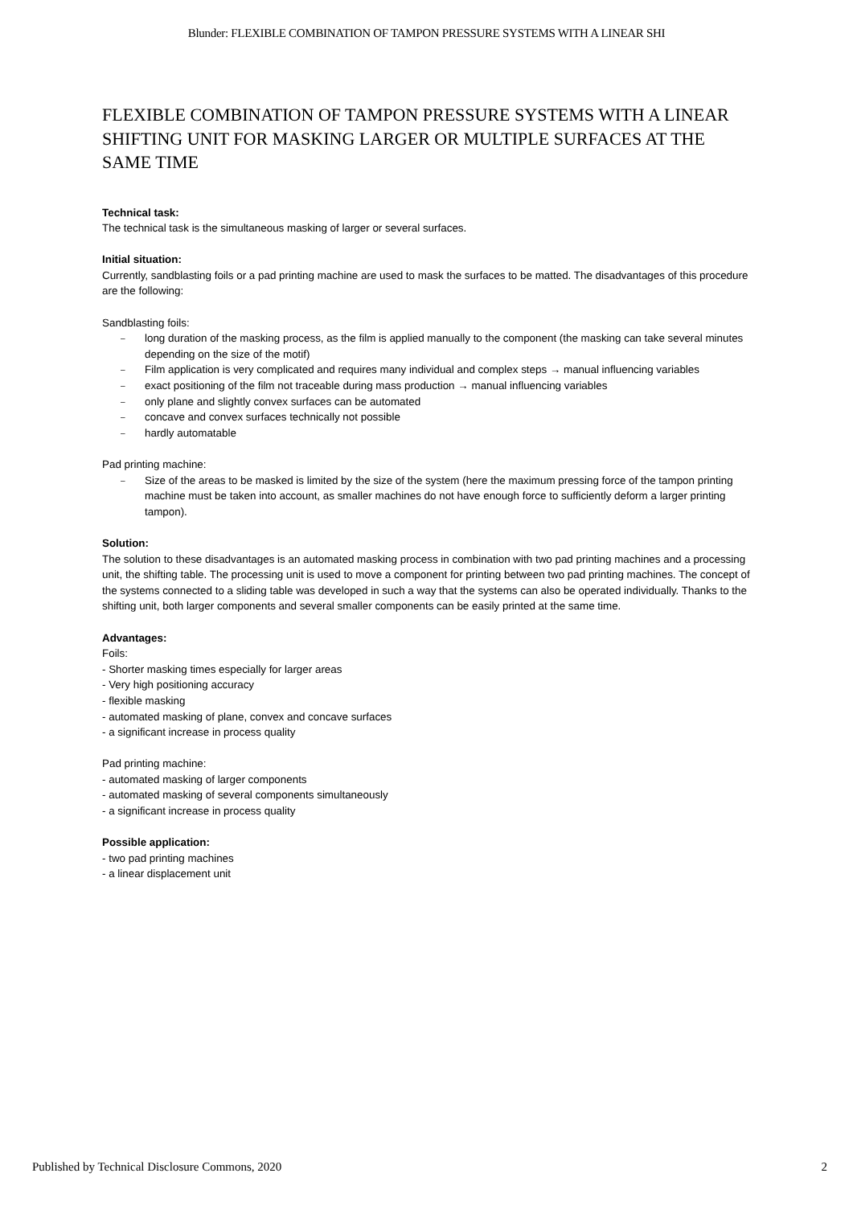Blunder: FLEXIBLE COMBINATION OF TAMPON PRESSURE SYSTEMS WITH A LINEAR SHI
FLEXIBLE COMBINATION OF TAMPON PRESSURE SYSTEMS WITH A LINEAR SHIFTING UNIT FOR MASKING LARGER OR MULTIPLE SURFACES AT THE SAME TIME
Technical task:
The technical task is the simultaneous masking of larger or several surfaces.
Initial situation:
Currently, sandblasting foils or a pad printing machine are used to mask the surfaces to be matted. The disadvantages of this procedure are the following:
Sandblasting foils:
– long duration of the masking process, as the film is applied manually to the component (the masking can take several minutes depending on the size of the motif)
– Film application is very complicated and requires many individual and complex steps → manual influencing variables
– exact positioning of the film not traceable during mass production → manual influencing variables
– only plane and slightly convex surfaces can be automated
– concave and convex surfaces technically not possible
– hardly automatable
Pad printing machine:
– Size of the areas to be masked is limited by the size of the system (here the maximum pressing force of the tampon printing machine must be taken into account, as smaller machines do not have enough force to sufficiently deform a larger printing tampon).
Solution:
The solution to these disadvantages is an automated masking process in combination with two pad printing machines and a processing unit, the shifting table. The processing unit is used to move a component for printing between two pad printing machines. The concept of the systems connected to a sliding table was developed in such a way that the systems can also be operated individually. Thanks to the shifting unit, both larger components and several smaller components can be easily printed at the same time.
Advantages:
Foils:
- Shorter masking times especially for larger areas
- Very high positioning accuracy
- flexible masking
- automated masking of plane, convex and concave surfaces
- a significant increase in process quality
Pad printing machine:
- automated masking of larger components
- automated masking of several components simultaneously
- a significant increase in process quality
Possible application:
- two pad printing machines
- a linear displacement unit
Published by Technical Disclosure Commons, 2020 2